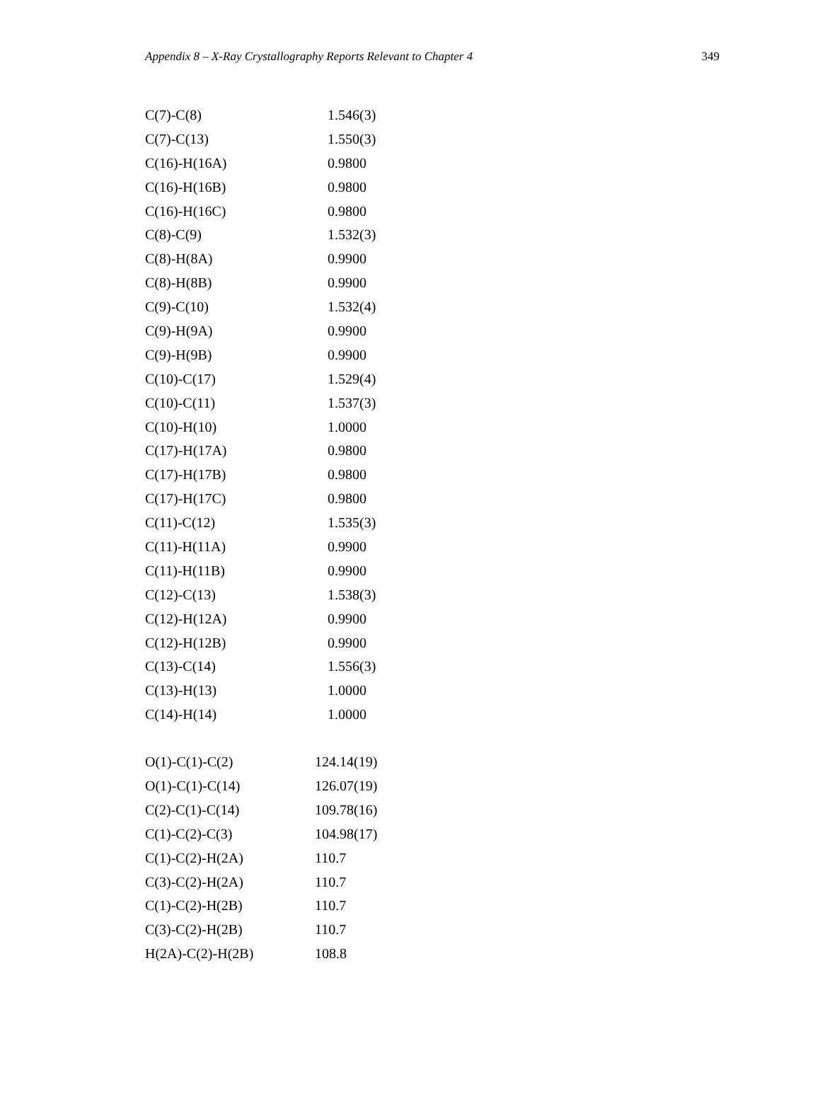Appendix 8 – X-Ray Crystallography Reports Relevant to Chapter 4 349
| C(7)-C(8) | 1.546(3) |
| C(7)-C(13) | 1.550(3) |
| C(16)-H(16A) | 0.9800 |
| C(16)-H(16B) | 0.9800 |
| C(16)-H(16C) | 0.9800 |
| C(8)-C(9) | 1.532(3) |
| C(8)-H(8A) | 0.9900 |
| C(8)-H(8B) | 0.9900 |
| C(9)-C(10) | 1.532(4) |
| C(9)-H(9A) | 0.9900 |
| C(9)-H(9B) | 0.9900 |
| C(10)-C(17) | 1.529(4) |
| C(10)-C(11) | 1.537(3) |
| C(10)-H(10) | 1.0000 |
| C(17)-H(17A) | 0.9800 |
| C(17)-H(17B) | 0.9800 |
| C(17)-H(17C) | 0.9800 |
| C(11)-C(12) | 1.535(3) |
| C(11)-H(11A) | 0.9900 |
| C(11)-H(11B) | 0.9900 |
| C(12)-C(13) | 1.538(3) |
| C(12)-H(12A) | 0.9900 |
| C(12)-H(12B) | 0.9900 |
| C(13)-C(14) | 1.556(3) |
| C(13)-H(13) | 1.0000 |
| C(14)-H(14) | 1.0000 |
| O(1)-C(1)-C(2) | 124.14(19) |
| O(1)-C(1)-C(14) | 126.07(19) |
| C(2)-C(1)-C(14) | 109.78(16) |
| C(1)-C(2)-C(3) | 104.98(17) |
| C(1)-C(2)-H(2A) | 110.7 |
| C(3)-C(2)-H(2A) | 110.7 |
| C(1)-C(2)-H(2B) | 110.7 |
| C(3)-C(2)-H(2B) | 110.7 |
| H(2A)-C(2)-H(2B) | 108.8 |